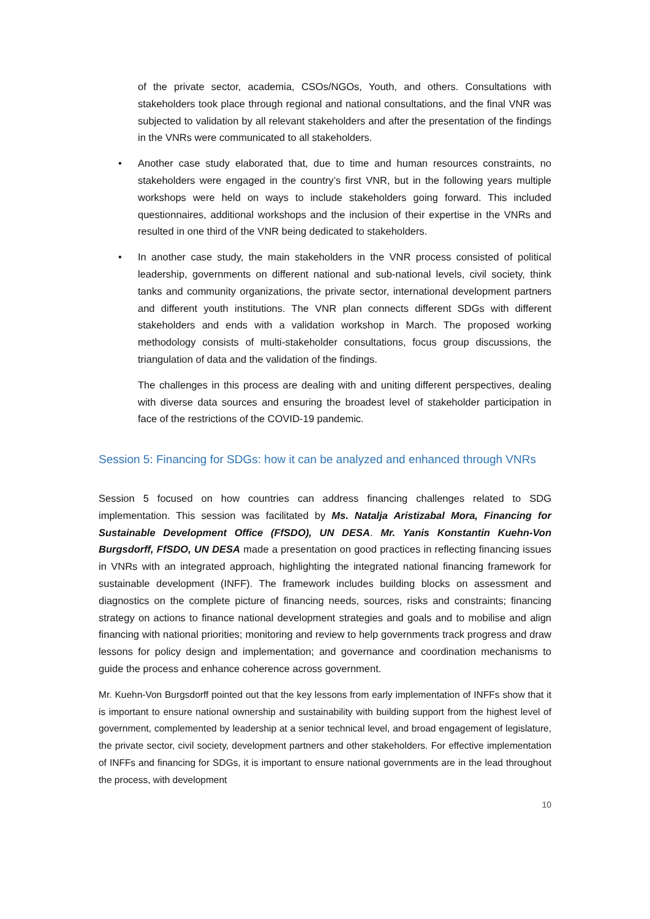of the private sector, academia, CSOs/NGOs, Youth, and others. Consultations with stakeholders took place through regional and national consultations, and the final VNR was subjected to validation by all relevant stakeholders and after the presentation of the findings in the VNRs were communicated to all stakeholders.
• Another case study elaborated that, due to time and human resources constraints, no stakeholders were engaged in the country’s first VNR, but in the following years multiple workshops were held on ways to include stakeholders going forward. This included questionnaires, additional workshops and the inclusion of their expertise in the VNRs and resulted in one third of the VNR being dedicated to stakeholders.
• In another case study, the main stakeholders in the VNR process consisted of political leadership, governments on different national and sub-national levels, civil society, think tanks and community organizations, the private sector, international development partners and different youth institutions. The VNR plan connects different SDGs with different stakeholders and ends with a validation workshop in March. The proposed working methodology consists of multi-stakeholder consultations, focus group discussions, the triangulation of data and the validation of the findings.
The challenges in this process are dealing with and uniting different perspectives, dealing with diverse data sources and ensuring the broadest level of stakeholder participation in face of the restrictions of the COVID-19 pandemic.
Session 5: Financing for SDGs: how it can be analyzed and enhanced through VNRs
Session 5 focused on how countries can address financing challenges related to SDG implementation. This session was facilitated by Ms. Natalja Aristizabal Mora, Financing for Sustainable Development Office (FfSDO), UN DESA. Mr. Yanis Konstantin Kuehn-Von Burgsdorff, FfSDO, UN DESA made a presentation on good practices in reflecting financing issues in VNRs with an integrated approach, highlighting the integrated national financing framework for sustainable development (INFF). The framework includes building blocks on assessment and diagnostics on the complete picture of financing needs, sources, risks and constraints; financing strategy on actions to finance national development strategies and goals and to mobilise and align financing with national priorities; monitoring and review to help governments track progress and draw lessons for policy design and implementation; and governance and coordination mechanisms to guide the process and enhance coherence across government.
Mr. Kuehn-Von Burgsdorff pointed out that the key lessons from early implementation of INFFs show that it is important to ensure national ownership and sustainability with building support from the highest level of government, complemented by leadership at a senior technical level, and broad engagement of legislature, the private sector, civil society, development partners and other stakeholders. For effective implementation of INFFs and financing for SDGs, it is important to ensure national governments are in the lead throughout the process, with development
10